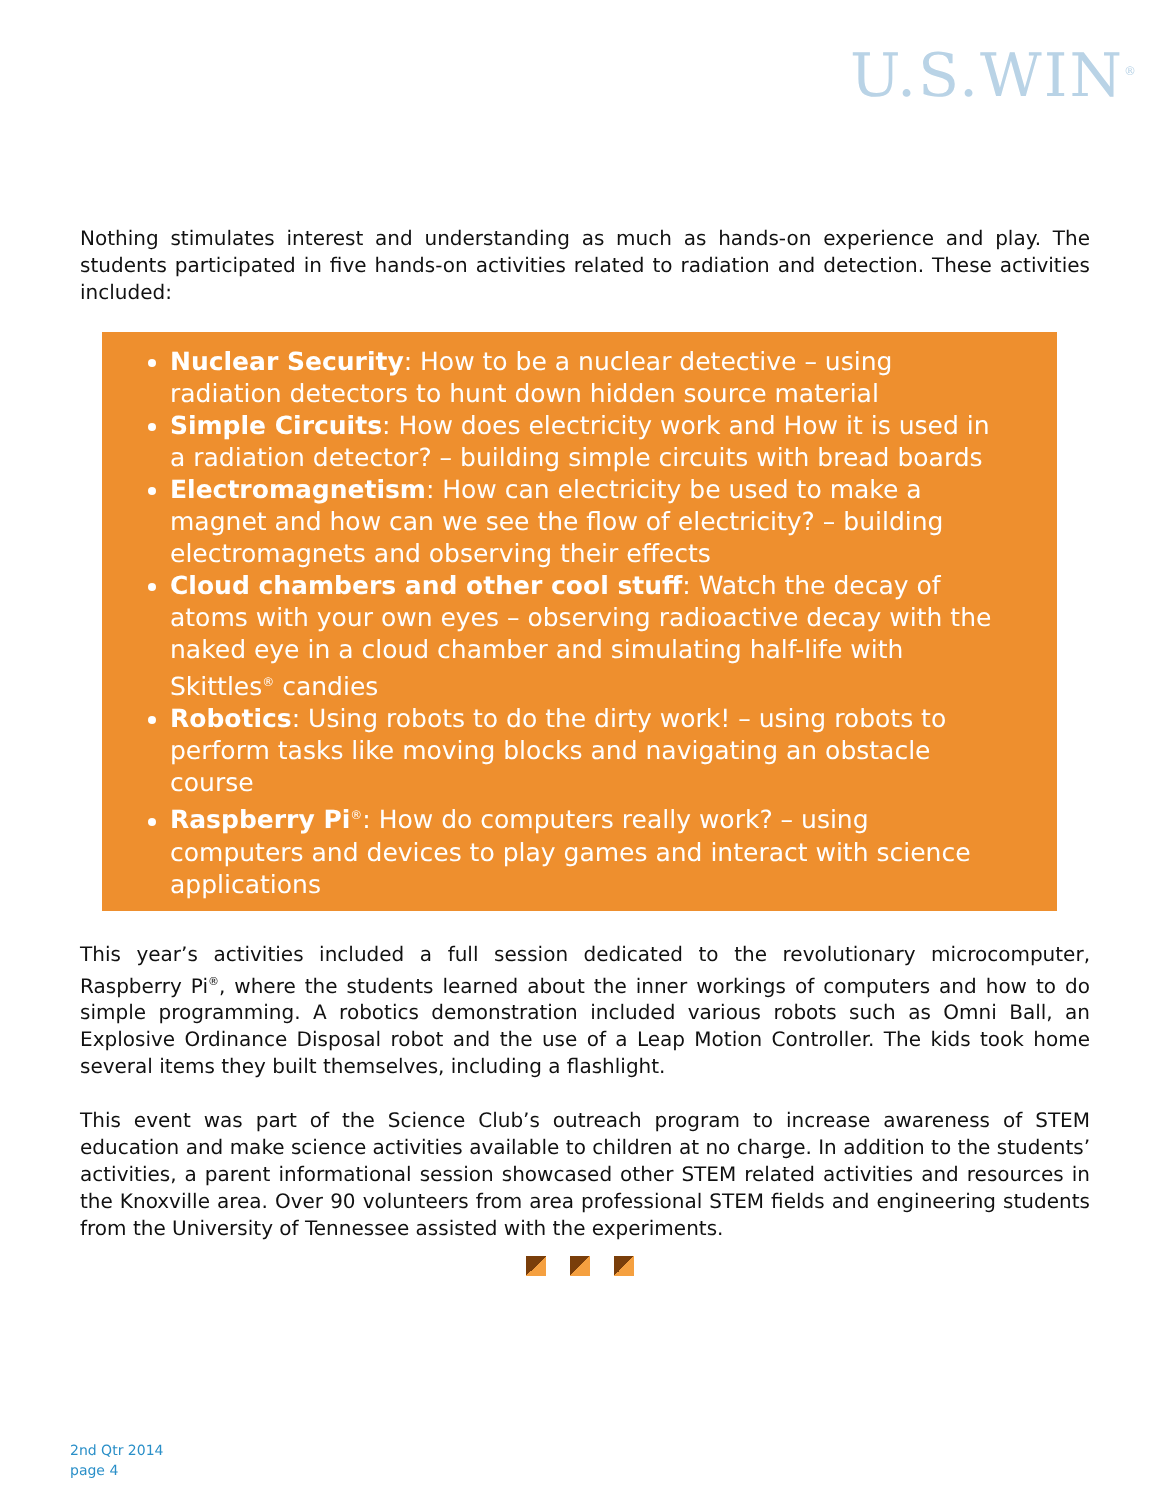U.S.WIN<sup>®</sup>
Nothing stimulates interest and understanding as much as hands-on experience and play. The students participated in five hands-on activities related to radiation and detection. These activities included:
Nuclear Security: How to be a nuclear detective – using radiation detectors to hunt down hidden source material
Simple Circuits: How does electricity work and How it is used in a radiation detector? – building simple circuits with bread boards
Electromagnetism: How can electricity be used to make a magnet and how can we see the flow of electricity? – building electromagnets and observing their effects
Cloud chambers and other cool stuff: Watch the decay of atoms with your own eyes – observing radioactive decay with the naked eye in a cloud chamber and simulating half-life with Skittles<sup>®</sup> candies
Robotics: Using robots to do the dirty work! – using robots to perform tasks like moving blocks and navigating an obstacle course
Raspberry Pi<sup>®</sup>: How do computers really work? – using computers and devices to play games and interact with science applications
This year’s activities included a full session dedicated to the revolutionary microcomputer, Raspberry Pi<sup>®</sup>, where the students learned about the inner workings of computers and how to do simple programming. A robotics demonstration included various robots such as Omni Ball, an Explosive Ordinance Disposal robot and the use of a Leap Motion Controller. The kids took home several items they built themselves, including a flashlight.
This event was part of the Science Club’s outreach program to increase awareness of STEM education and make science activities available to children at no charge. In addition to the students’ activities, a parent informational session showcased other STEM related activities and resources in the Knoxville area. Over 90 volunteers from area professional STEM fields and engineering students from the University of Tennessee assisted with the experiments.
2nd Qtr 2014
page 4